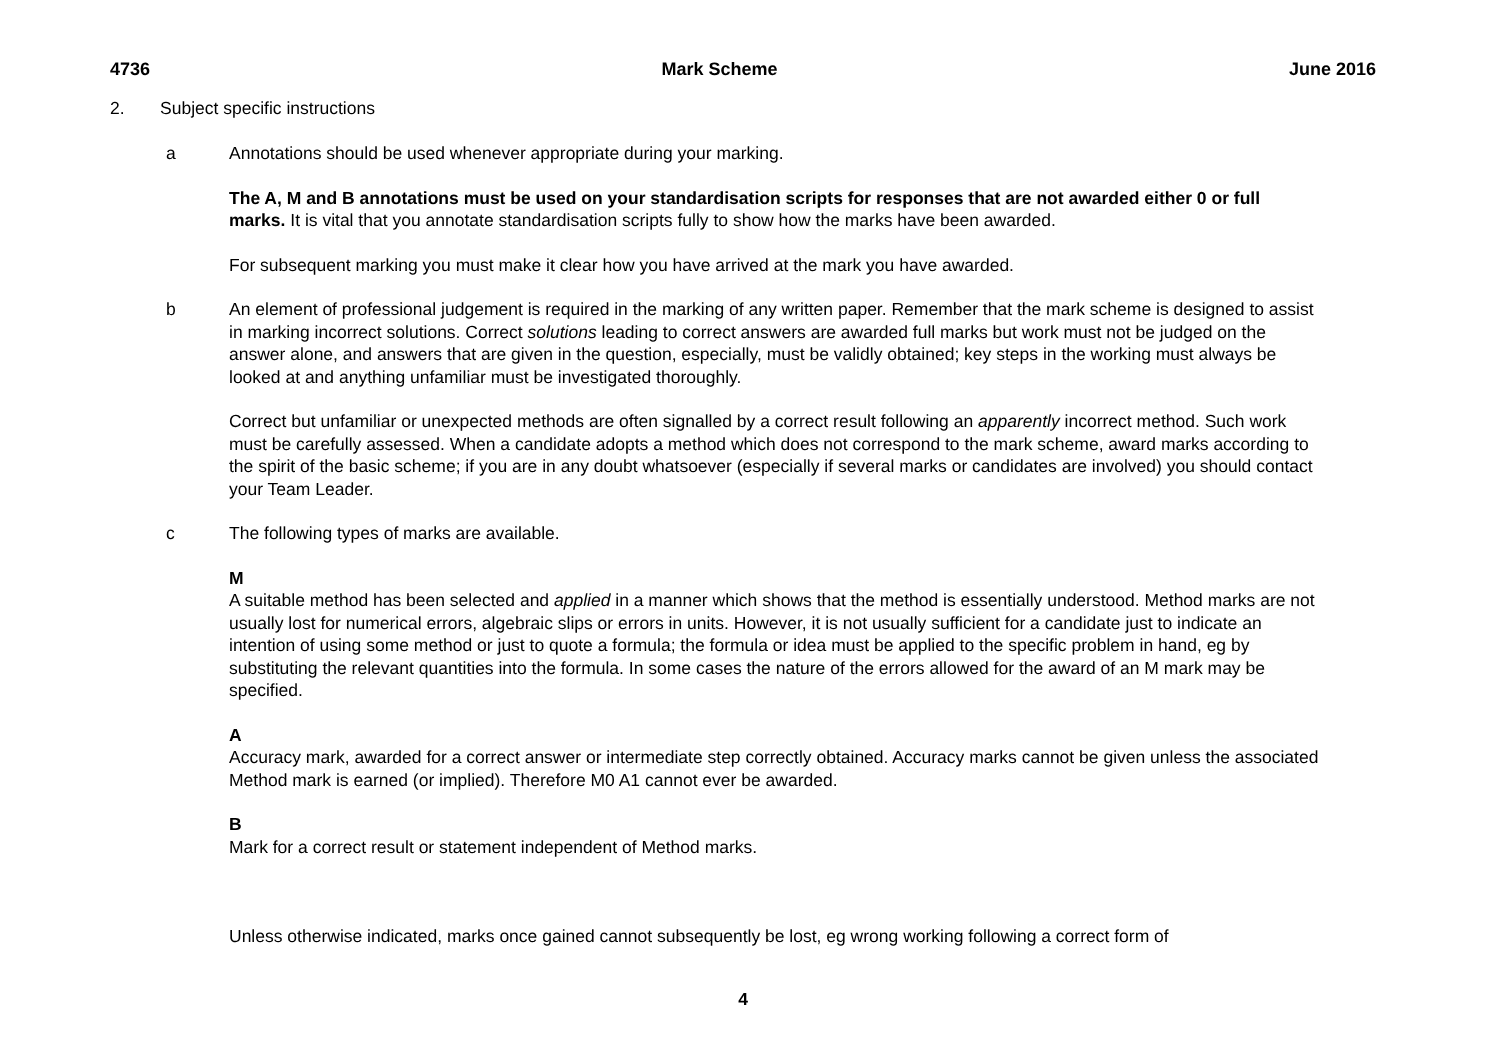4736 Mark Scheme June 2016
2. Subject specific instructions
a Annotations should be used whenever appropriate during your marking.
The A, M and B annotations must be used on your standardisation scripts for responses that are not awarded either 0 or full marks. It is vital that you annotate standardisation scripts fully to show how the marks have been awarded.
For subsequent marking you must make it clear how you have arrived at the mark you have awarded.
b An element of professional judgement is required in the marking of any written paper. Remember that the mark scheme is designed to assist in marking incorrect solutions. Correct solutions leading to correct answers are awarded full marks but work must not be judged on the answer alone, and answers that are given in the question, especially, must be validly obtained; key steps in the working must always be looked at and anything unfamiliar must be investigated thoroughly.
Correct but unfamiliar or unexpected methods are often signalled by a correct result following an apparently incorrect method. Such work must be carefully assessed. When a candidate adopts a method which does not correspond to the mark scheme, award marks according to the spirit of the basic scheme; if you are in any doubt whatsoever (especially if several marks or candidates are involved) you should contact your Team Leader.
c The following types of marks are available.
M
A suitable method has been selected and applied in a manner which shows that the method is essentially understood. Method marks are not usually lost for numerical errors, algebraic slips or errors in units. However, it is not usually sufficient for a candidate just to indicate an intention of using some method or just to quote a formula; the formula or idea must be applied to the specific problem in hand, eg by substituting the relevant quantities into the formula. In some cases the nature of the errors allowed for the award of an M mark may be specified.
A
Accuracy mark, awarded for a correct answer or intermediate step correctly obtained. Accuracy marks cannot be given unless the associated Method mark is earned (or implied). Therefore M0 A1 cannot ever be awarded.
B
Mark for a correct result or statement independent of Method marks.
Unless otherwise indicated, marks once gained cannot subsequently be lost, eg wrong working following a correct form of
4